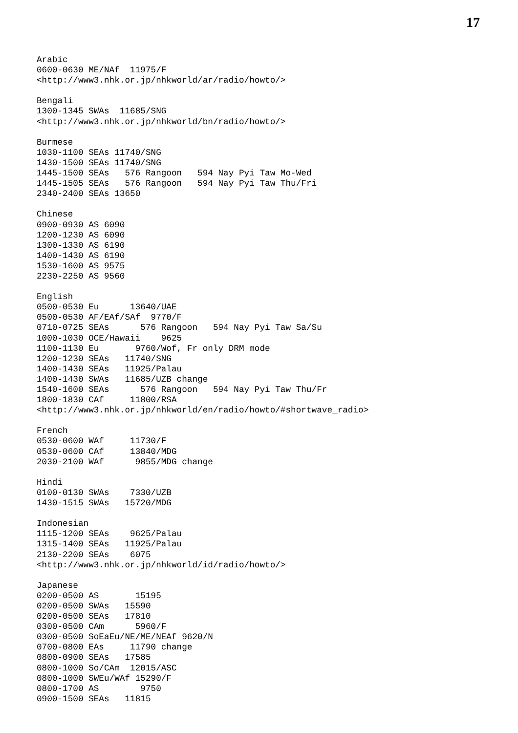17
Arabic
0600-0630 ME/NAf  11975/F
<http://www3.nhk.or.jp/nhkworld/ar/radio/howto/>

Bengali
1300-1345 SWAs  11685/SNG
<http://www3.nhk.or.jp/nhkworld/bn/radio/howto/>

Burmese
1030-1100 SEAs 11740/SNG
1430-1500 SEAs 11740/SNG
1445-1500 SEAs   576 Rangoon   594 Nay Pyi Taw Mo-Wed
1445-1505 SEAs   576 Rangoon   594 Nay Pyi Taw Thu/Fri
2340-2400 SEAs 13650

Chinese
0900-0930 AS 6090
1200-1230 AS 6090
1300-1330 AS 6190
1400-1430 AS 6190
1530-1600 AS 9575
2230-2250 AS 9560

English
0500-0530 Eu      13640/UAE
0500-0530 AF/EAf/SAf  9770/F
0710-0725 SEAs      576 Rangoon   594 Nay Pyi Taw Sa/Su
1000-1030 OCE/Hawaii    9625
1100-1130 Eu       9760/Wof, Fr only DRM mode
1200-1230 SEAs   11740/SNG
1400-1430 SEAs   11925/Palau
1400-1430 SWAs   11685/UZB change
1540-1600 SEAs      576 Rangoon   594 Nay Pyi Taw Thu/Fr
1800-1830 CAf     11800/RSA
<http://www3.nhk.or.jp/nhkworld/en/radio/howto/#shortwave_radio>

French
0530-0600 WAf     11730/F
0530-0600 CAf     13840/MDG
2030-2100 WAf      9855/MDG change

Hindi
0100-0130 SWAs    7330/UZB
1430-1515 SWAs   15720/MDG

Indonesian
1115-1200 SEAs    9625/Palau
1315-1400 SEAs   11925/Palau
2130-2200 SEAs    6075
<http://www3.nhk.or.jp/nhkworld/id/radio/howto/>

Japanese
0200-0500 AS       15195
0200-0500 SWAs   15590
0200-0500 SEAs   17810
0300-0500 CAm      5960/F
0300-0500 SoEaEu/NE/ME/NEAf 9620/N
0700-0800 EAs     11790 change
0800-0900 SEAs   17585
0800-1000 So/CAm  12015/ASC
0800-1000 SWEu/WAf 15290/F
0800-1700 AS        9750
0900-1500 SEAs   11815